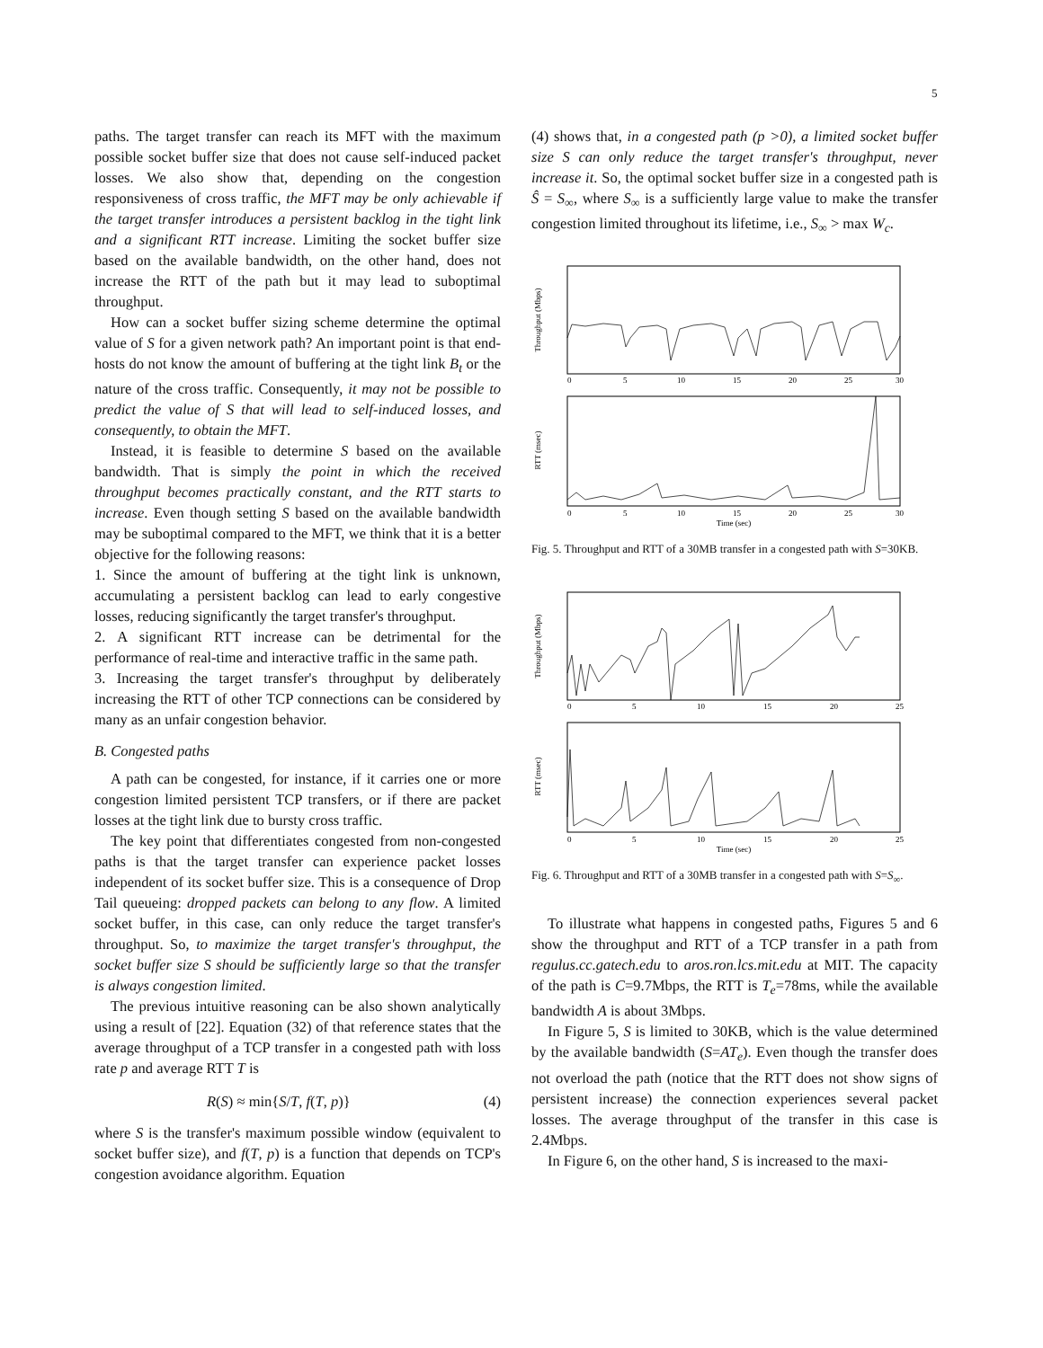5
paths. The target transfer can reach its MFT with the maximum possible socket buffer size that does not cause self-induced packet losses. We also show that, depending on the congestion responsiveness of cross traffic, the MFT may be only achievable if the target transfer introduces a persistent backlog in the tight link and a significant RTT increase. Limiting the socket buffer size based on the available bandwidth, on the other hand, does not increase the RTT of the path but it may lead to suboptimal throughput.
How can a socket buffer sizing scheme determine the optimal value of S for a given network path? An important point is that end-hosts do not know the amount of buffering at the tight link B<sub>t</sub> or the nature of the cross traffic. Consequently, it may not be possible to predict the value of S that will lead to self-induced losses, and consequently, to obtain the MFT.
Instead, it is feasible to determine S based on the available bandwidth. That is simply the point in which the received throughput becomes practically constant, and the RTT starts to increase. Even though setting S based on the available bandwidth may be suboptimal compared to the MFT, we think that it is a better objective for the following reasons:
1. Since the amount of buffering at the tight link is unknown, accumulating a persistent backlog can lead to early congestive losses, reducing significantly the target transfer's throughput.
2. A significant RTT increase can be detrimental for the performance of real-time and interactive traffic in the same path.
3. Increasing the target transfer's throughput by deliberately increasing the RTT of other TCP connections can be considered by many as an unfair congestion behavior.
B. Congested paths
A path can be congested, for instance, if it carries one or more congestion limited persistent TCP transfers, or if there are packet losses at the tight link due to bursty cross traffic.
The key point that differentiates congested from non-congested paths is that the target transfer can experience packet losses independent of its socket buffer size. This is a consequence of Drop Tail queueing: dropped packets can belong to any flow. A limited socket buffer, in this case, can only reduce the target transfer's throughput. So, to maximize the target transfer's throughput, the socket buffer size S should be sufficiently large so that the transfer is always congestion limited.
The previous intuitive reasoning can be also shown analytically using a result of [22]. Equation (32) of that reference states that the average throughput of a TCP transfer in a congested path with loss rate p and average RTT T is
R(S) ≈ min{S/T, f(T, p)} (4)
where S is the transfer's maximum possible window (equivalent to socket buffer size), and f(T, p) is a function that depends on TCP's congestion avoidance algorithm. Equation
(4) shows that, in a congested path (p >0), a limited socket buffer size S can only reduce the target transfer's throughput, never increase it. So, the optimal socket buffer size in a congested path is Ŝ = S<sub>∞</sub>, where S<sub>∞</sub> is a sufficiently large value to make the transfer congestion limited throughout its lifetime, i.e., S<sub>∞</sub> > max W<sub>c</sub>.
Throughput (Mbps)
RTT (msec)
0
5
10
15
20
25
30
0
5
10
15
20
25
30
Time (sec)
Fig. 5. Throughput and RTT of a 30MB transfer in a congested path with S=30KB.
Throughput (Mbps)
RTT (msec)
0
5
10
15
20
25
0
5
10
15
20
25
Time (sec)
Fig. 6. Throughput and RTT of a 30MB transfer in a congested path with S=S<sub>∞</sub>.
To illustrate what happens in congested paths, Figures 5 and 6 show the throughput and RTT of a TCP transfer in a path from regulus.cc.gatech.edu to aros.ron.lcs.mit.edu at MIT. The capacity of the path is C=9.7Mbps, the RTT is T<sub>e</sub>=78ms, while the available bandwidth A is about 3Mbps.
In Figure 5, S is limited to 30KB, which is the value determined by the available bandwidth (S=AT<sub>e</sub>). Even though the transfer does not overload the path (notice that the RTT does not show signs of persistent increase) the connection experiences several packet losses. The average throughput of the transfer in this case is 2.4Mbps.
In Figure 6, on the other hand, S is increased to the maxi-